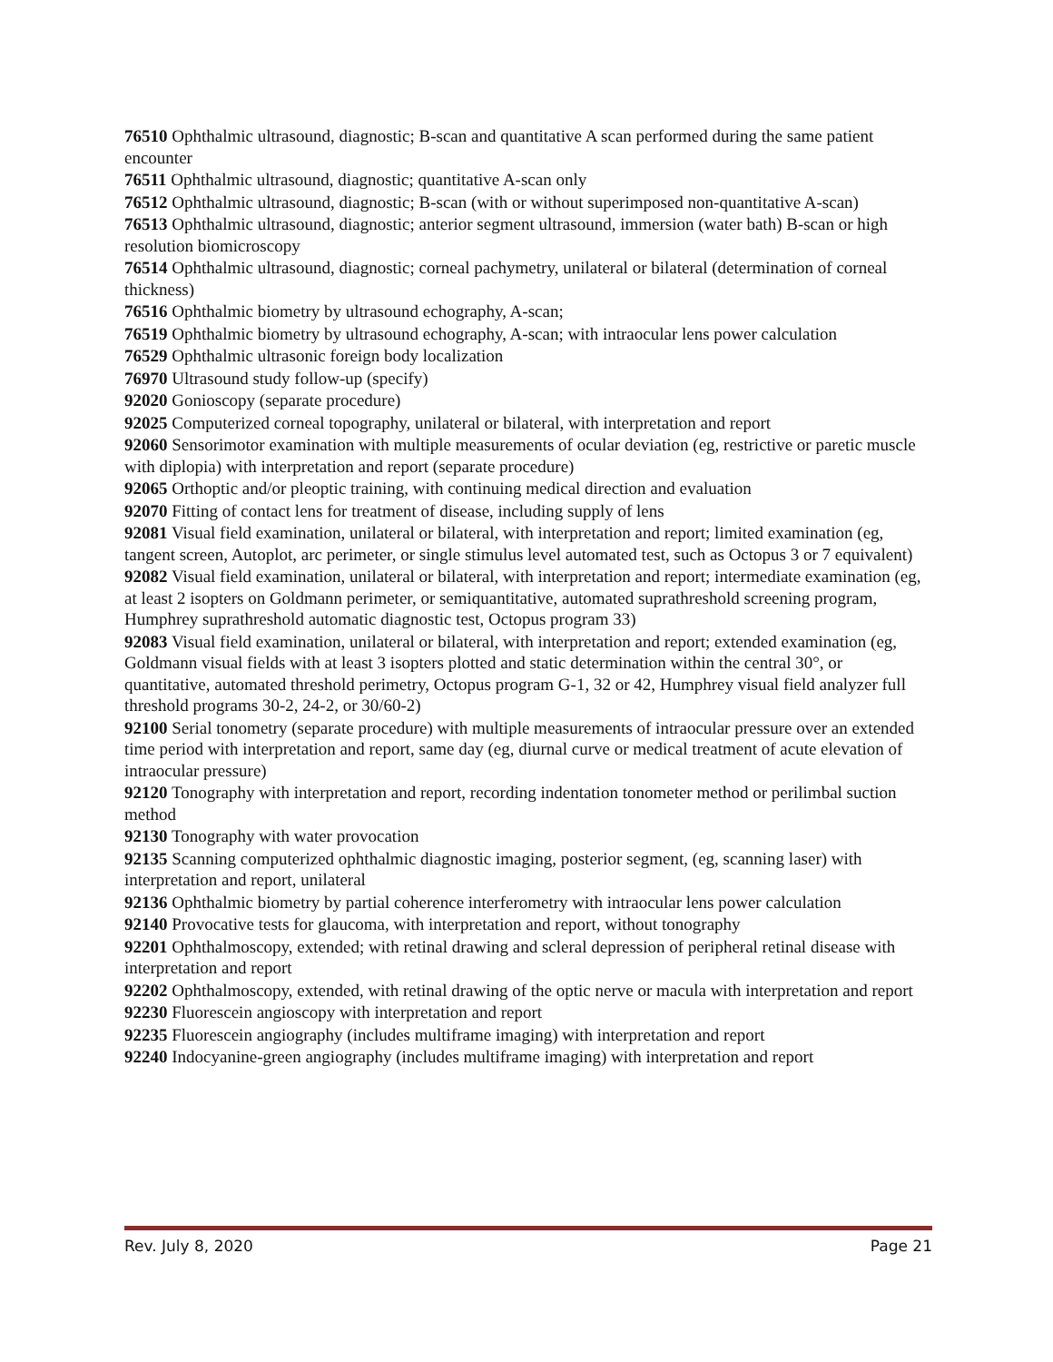76510 Ophthalmic ultrasound, diagnostic; B-scan and quantitative A scan performed during the same patient encounter
76511 Ophthalmic ultrasound, diagnostic; quantitative A-scan only
76512 Ophthalmic ultrasound, diagnostic; B-scan (with or without superimposed non-quantitative A-scan)
76513 Ophthalmic ultrasound, diagnostic; anterior segment ultrasound, immersion (water bath) B-scan or high resolution biomicroscopy
76514 Ophthalmic ultrasound, diagnostic; corneal pachymetry, unilateral or bilateral (determination of corneal thickness)
76516 Ophthalmic biometry by ultrasound echography, A-scan;
76519 Ophthalmic biometry by ultrasound echography, A-scan; with intraocular lens power calculation
76529 Ophthalmic ultrasonic foreign body localization
76970 Ultrasound study follow-up (specify)
92020 Gonioscopy (separate procedure)
92025 Computerized corneal topography, unilateral or bilateral, with interpretation and report
92060 Sensorimotor examination with multiple measurements of ocular deviation (eg, restrictive or paretic muscle with diplopia) with interpretation and report (separate procedure)
92065 Orthoptic and/or pleoptic training, with continuing medical direction and evaluation
92070 Fitting of contact lens for treatment of disease, including supply of lens
92081 Visual field examination, unilateral or bilateral, with interpretation and report; limited examination (eg, tangent screen, Autoplot, arc perimeter, or single stimulus level automated test, such as Octopus 3 or 7 equivalent)
92082 Visual field examination, unilateral or bilateral, with interpretation and report; intermediate examination (eg, at least 2 isopters on Goldmann perimeter, or semiquantitative, automated suprathreshold screening program, Humphrey suprathreshold automatic diagnostic test, Octopus program 33)
92083 Visual field examination, unilateral or bilateral, with interpretation and report; extended examination (eg, Goldmann visual fields with at least 3 isopters plotted and static determination within the central 30°, or quantitative, automated threshold perimetry, Octopus program G-1, 32 or 42, Humphrey visual field analyzer full threshold programs 30-2, 24-2, or 30/60-2)
92100 Serial tonometry (separate procedure) with multiple measurements of intraocular pressure over an extended time period with interpretation and report, same day (eg, diurnal curve or medical treatment of acute elevation of intraocular pressure)
92120 Tonography with interpretation and report, recording indentation tonometer method or perilimbal suction method
92130 Tonography with water provocation
92135 Scanning computerized ophthalmic diagnostic imaging, posterior segment, (eg, scanning laser) with interpretation and report, unilateral
92136 Ophthalmic biometry by partial coherence interferometry with intraocular lens power calculation
92140 Provocative tests for glaucoma, with interpretation and report, without tonography
92201 Ophthalmoscopy, extended; with retinal drawing and scleral depression of peripheral retinal disease with interpretation and report
92202 Ophthalmoscopy, extended, with retinal drawing of the optic nerve or macula with interpretation and report
92230 Fluorescein angioscopy with interpretation and report
92235 Fluorescein angiography (includes multiframe imaging) with interpretation and report
92240 Indocyanine-green angiography (includes multiframe imaging) with interpretation and report
Rev. July 8, 2020 Page 21